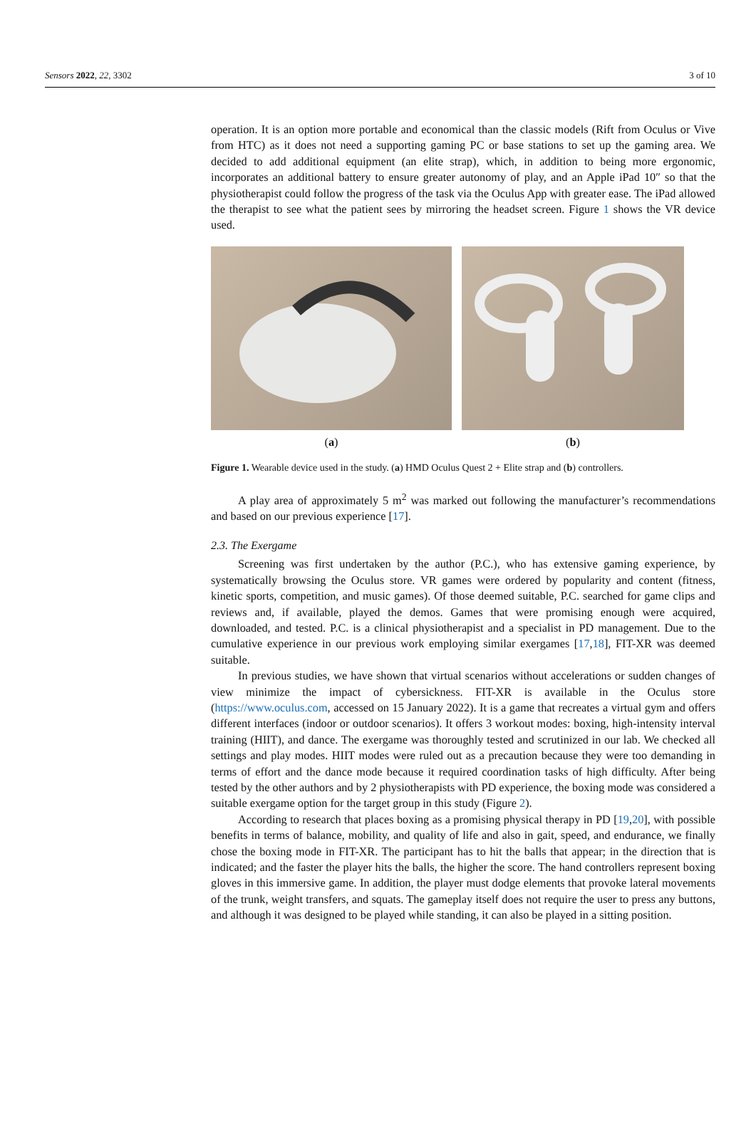Sensors 2022, 22, 3302 3 of 10
operation. It is an option more portable and economical than the classic models (Rift from Oculus or Vive from HTC) as it does not need a supporting gaming PC or base stations to set up the gaming area. We decided to add additional equipment (an elite strap), which, in addition to being more ergonomic, incorporates an additional battery to ensure greater autonomy of play, and an Apple iPad 10″ so that the physiotherapist could follow the progress of the task via the Oculus App with greater ease. The iPad allowed the therapist to see what the patient sees by mirroring the headset screen. Figure 1 shows the VR device used.
(a) (b)
Figure 1. Wearable device used in the study. (a) HMD Oculus Quest 2 + Elite strap and (b) controllers.
A play area of approximately 5 m<sup>2</sup> was marked out following the manufacturer’s recommendations and based on our previous experience [17].
2.3. The Exergame
Screening was first undertaken by the author (P.C.), who has extensive gaming experience, by systematically browsing the Oculus store. VR games were ordered by popularity and content (fitness, kinetic sports, competition, and music games). Of those deemed suitable, P.C. searched for game clips and reviews and, if available, played the demos. Games that were promising enough were acquired, downloaded, and tested. P.C. is a clinical physiotherapist and a specialist in PD management. Due to the cumulative experience in our previous work employing similar exergames [17,18], FIT-XR was deemed suitable.
In previous studies, we have shown that virtual scenarios without accelerations or sudden changes of view minimize the impact of cybersickness. FIT-XR is available in the Oculus store (https://www.oculus.com, accessed on 15 January 2022). It is a game that recreates a virtual gym and offers different interfaces (indoor or outdoor scenarios). It offers 3 workout modes: boxing, high-intensity interval training (HIIT), and dance. The exergame was thoroughly tested and scrutinized in our lab. We checked all settings and play modes. HIIT modes were ruled out as a precaution because they were too demanding in terms of effort and the dance mode because it required coordination tasks of high difficulty. After being tested by the other authors and by 2 physiotherapists with PD experience, the boxing mode was considered a suitable exergame option for the target group in this study (Figure 2).
According to research that places boxing as a promising physical therapy in PD [19,20], with possible benefits in terms of balance, mobility, and quality of life and also in gait, speed, and endurance, we finally chose the boxing mode in FIT-XR. The participant has to hit the balls that appear; in the direction that is indicated; and the faster the player hits the balls, the higher the score. The hand controllers represent boxing gloves in this immersive game. In addition, the player must dodge elements that provoke lateral movements of the trunk, weight transfers, and squats. The gameplay itself does not require the user to press any buttons, and although it was designed to be played while standing, it can also be played in a sitting position.